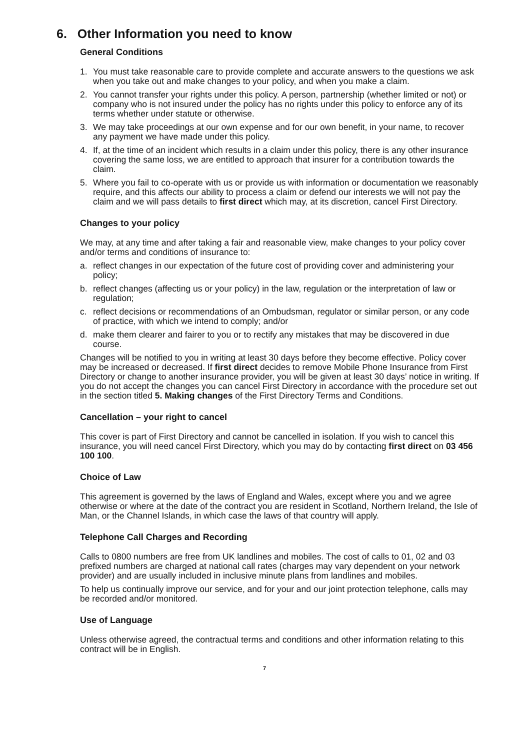6. Other Information you need to know
General Conditions
1. You must take reasonable care to provide complete and accurate answers to the questions we ask when you take out and make changes to your policy, and when you make a claim.
2. You cannot transfer your rights under this policy. A person, partnership (whether limited or not) or company who is not insured under the policy has no rights under this policy to enforce any of its terms whether under statute or otherwise.
3. We may take proceedings at our own expense and for our own benefit, in your name, to recover any payment we have made under this policy.
4. If, at the time of an incident which results in a claim under this policy, there is any other insurance covering the same loss, we are entitled to approach that insurer for a contribution towards the claim.
5. Where you fail to co-operate with us or provide us with information or documentation we reasonably require, and this affects our ability to process a claim or defend our interests we will not pay the claim and we will pass details to first direct which may, at its discretion, cancel First Directory.
Changes to your policy
We may, at any time and after taking a fair and reasonable view, make changes to your policy cover and/or terms and conditions of insurance to:
a. reflect changes in our expectation of the future cost of providing cover and administering your policy;
b. reflect changes (affecting us or your policy) in the law, regulation or the interpretation of law or regulation;
c. reflect decisions or recommendations of an Ombudsman, regulator or similar person, or any code of practice, with which we intend to comply; and/or
d. make them clearer and fairer to you or to rectify any mistakes that may be discovered in due course.
Changes will be notified to you in writing at least 30 days before they become effective. Policy cover may be increased or decreased. If first direct decides to remove Mobile Phone Insurance from First Directory or change to another insurance provider, you will be given at least 30 days’ notice in writing. If you do not accept the changes you can cancel First Directory in accordance with the procedure set out in the section titled 5. Making changes of the First Directory Terms and Conditions.
Cancellation – your right to cancel
This cover is part of First Directory and cannot be cancelled in isolation. If you wish to cancel this insurance, you will need cancel First Directory, which you may do by contacting first direct on 03 456 100 100.
Choice of Law
This agreement is governed by the laws of England and Wales, except where you and we agree otherwise or where at the date of the contract you are resident in Scotland, Northern Ireland, the Isle of Man, or the Channel Islands, in which case the laws of that country will apply.
Telephone Call Charges and Recording
Calls to 0800 numbers are free from UK landlines and mobiles. The cost of calls to 01, 02 and 03 prefixed numbers are charged at national call rates (charges may vary dependent on your network provider) and are usually included in inclusive minute plans from landlines and mobiles.
To help us continually improve our service, and for your and our joint protection telephone, calls may be recorded and/or monitored.
Use of Language
Unless otherwise agreed, the contractual terms and conditions and other information relating to this contract will be in English.
7